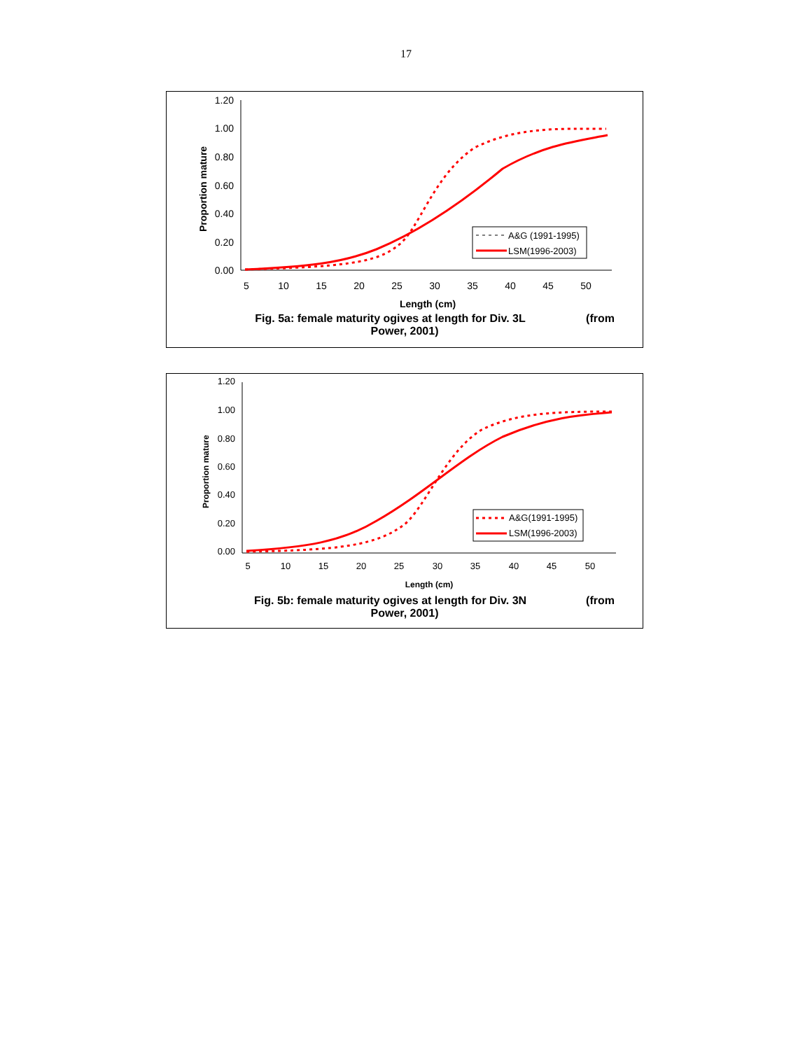17
1.20
1.00
0.80
0.60
0.40
0.20
0.00
5
10
15
20
25
30
35
40
45
50
Length (cm)
Proportion mature
A&G (1991-1995)
LSM(1996-2003)
Fig. 5a: female maturity ogives at length for Div. 3L (from
Power, 2001)
1.20
1.00
0.80
0.60
0.40
0.20
0.00
5
10
15
20
25
30
35
40
45
50
Length (cm)
Proportion mature
A&G(1991-1995)
LSM(1996-2003)
Fig. 5b: female maturity ogives at length for Div. 3N (from
Power, 2001)